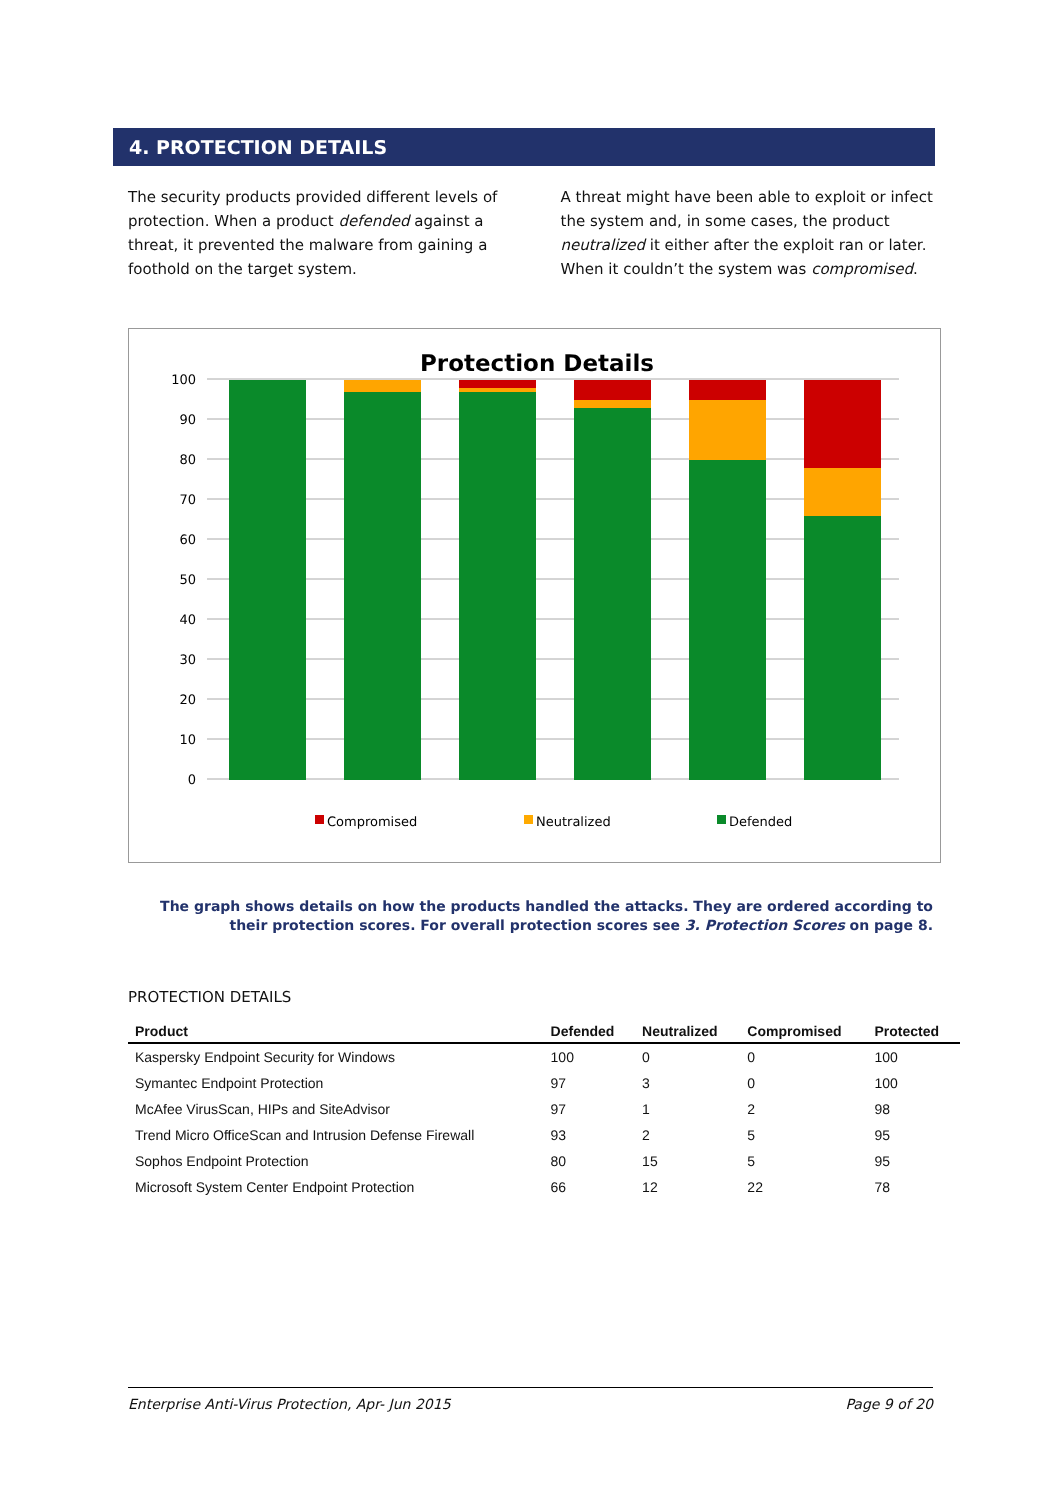4. PROTECTION DETAILS
The security products provided different levels of protection. When a product defended against a threat, it prevented the malware from gaining a foothold on the target system.
A threat might have been able to exploit or infect the system and, in some cases, the product neutralized it either after the exploit ran or later. When it couldn’t the system was compromised.
Protection Details
100
90
80
70
60
50
40
30
20
10
0
Compromised
Neutralized
Defended
The graph shows details on how the products handled the attacks. They are ordered according to their protection scores. For overall protection scores see 3. Protection Scores on page 8.
PROTECTION DETAILS
| Product | Defended | Neutralized | Compromised | Protected |
| --- | --- | --- | --- | --- |
| Kaspersky Endpoint Security for Windows | 100 | 0 | 0 | 100 |
| Symantec Endpoint Protection | 97 | 3 | 0 | 100 |
| McAfee VirusScan, HIPs and SiteAdvisor | 97 | 1 | 2 | 98 |
| Trend Micro OfficeScan and Intrusion Defense Firewall | 93 | 2 | 5 | 95 |
| Sophos Endpoint Protection | 80 | 15 | 5 | 95 |
| Microsoft System Center Endpoint Protection | 66 | 12 | 22 | 78 |
Enterprise Anti-Virus Protection, Apr- Jun 2015 Page 9 of 20